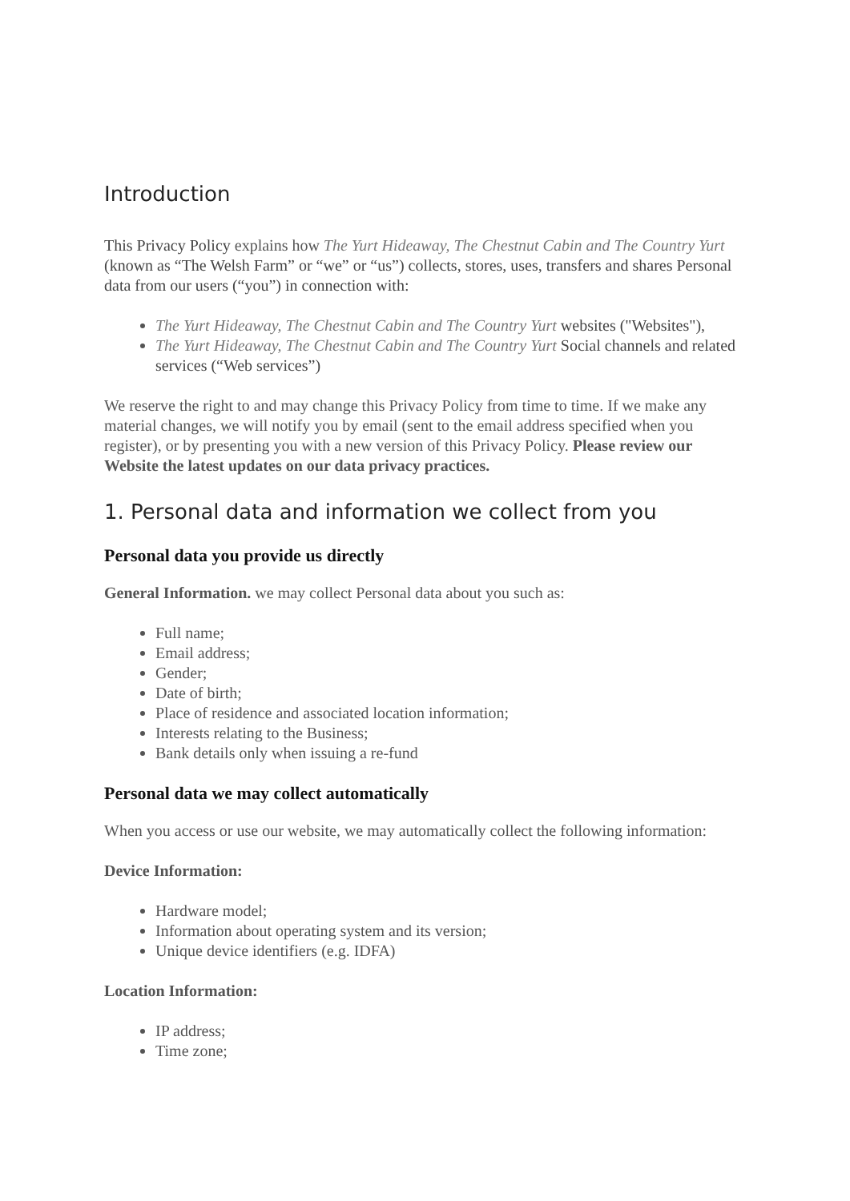Introduction
This Privacy Policy explains how The Yurt Hideaway, The Chestnut Cabin and The Country Yurt (known as “The Welsh Farm” or “we” or “us”) collects, stores, uses, transfers and shares Personal data from our users (“you”) in connection with:
The Yurt Hideaway, The Chestnut Cabin and The Country Yurt websites ("Websites"),
The Yurt Hideaway, The Chestnut Cabin and The Country Yurt Social channels and related services (“Web services”)
We reserve the right to and may change this Privacy Policy from time to time. If we make any material changes, we will notify you by email (sent to the email address specified when you register), or by presenting you with a new version of this Privacy Policy. Please review our Website the latest updates on our data privacy practices.
1. Personal data and information we collect from you
Personal data you provide us directly
General Information. we may collect Personal data about you such as:
Full name;
Email address;
Gender;
Date of birth;
Place of residence and associated location information;
Interests relating to the Business;
Bank details only when issuing a re-fund
Personal data we may collect automatically
When you access or use our website, we may automatically collect the following information:
Device Information:
Hardware model;
Information about operating system and its version;
Unique device identifiers (e.g. IDFA)
Location Information:
IP address;
Time zone;